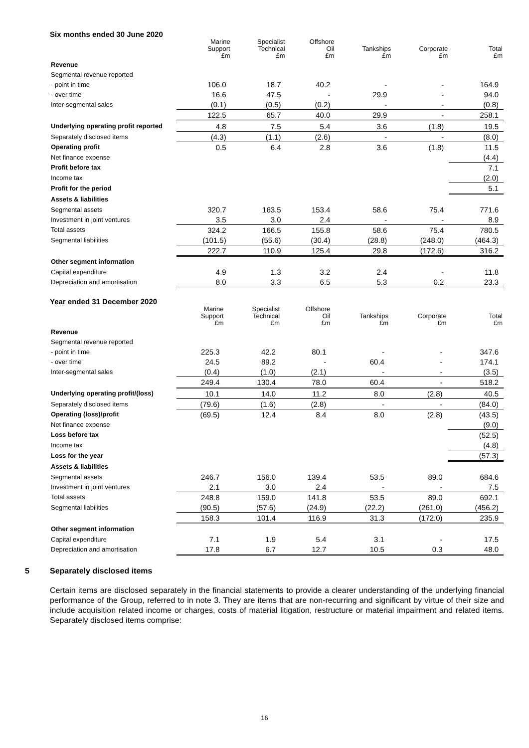Six months ended 30 June 2020
| | Marine Support £m | Specialist Technical £m | Offshore Oil £m | Tankships £m | Corporate £m | Total £m |
| --- | --- | --- | --- | --- | --- | --- |
| Revenue | | | | | | |
| Segmental revenue reported | | | | | | |
| - point in time | 106.0 | 18.7 | 40.2 | - | - | 164.9 |
| - over time | 16.6 | 47.5 | - | 29.9 | - | 94.0 |
| Inter-segmental sales | (0.1) | (0.5) | (0.2) | - | - | (0.8) |
| | 122.5 | 65.7 | 40.0 | 29.9 | - | 258.1 |
| Underlying operating profit reported | 4.8 | 7.5 | 5.4 | 3.6 | (1.8) | 19.5 |
| Separately disclosed items | (4.3) | (1.1) | (2.6) | - | - | (8.0) |
| Operating profit | 0.5 | 6.4 | 2.8 | 3.6 | (1.8) | 11.5 |
| Net finance expense | | | | | | (4.4) |
| Profit before tax | | | | | | 7.1 |
| Income tax | | | | | | (2.0) |
| Profit for the period | | | | | | 5.1 |
| Assets & liabilities | | | | | | |
| Segmental assets | 320.7 | 163.5 | 153.4 | 58.6 | 75.4 | 771.6 |
| Investment in joint ventures | 3.5 | 3.0 | 2.4 | - | - | 8.9 |
| Total assets | 324.2 | 166.5 | 155.8 | 58.6 | 75.4 | 780.5 |
| Segmental liabilities | (101.5) | (55.6) | (30.4) | (28.8) | (248.0) | (464.3) |
| | 222.7 | 110.9 | 125.4 | 29.8 | (172.6) | 316.2 |
| Other segment information | | | | | | |
| Capital expenditure | 4.9 | 1.3 | 3.2 | 2.4 | - | 11.8 |
| Depreciation and amortisation | 8.0 | 3.3 | 6.5 | 5.3 | 0.2 | 23.3 |
Year ended 31 December 2020
| | Marine Support £m | Specialist Technical £m | Offshore Oil £m | Tankships £m | Corporate £m | Total £m |
| --- | --- | --- | --- | --- | --- | --- |
| Revenue | | | | | | |
| Segmental revenue reported | | | | | | |
| - point in time | 225.3 | 42.2 | 80.1 | - | - | 347.6 |
| - over time | 24.5 | 89.2 | - | 60.4 | - | 174.1 |
| Inter-segmental sales | (0.4) | (1.0) | (2.1) | - | - | (3.5) |
| | 249.4 | 130.4 | 78.0 | 60.4 | - | 518.2 |
| Underlying operating profit/(loss) | 10.1 | 14.0 | 11.2 | 8.0 | (2.8) | 40.5 |
| Separately disclosed items | (79.6) | (1.6) | (2.8) | - | - | (84.0) |
| Operating (loss)/profit | (69.5) | 12.4 | 8.4 | 8.0 | (2.8) | (43.5) |
| Net finance expense | | | | | | (9.0) |
| Loss before tax | | | | | | (52.5) |
| Income tax | | | | | | (4.8) |
| Loss for the year | | | | | | (57.3) |
| Assets & liabilities | | | | | | |
| Segmental assets | 246.7 | 156.0 | 139.4 | 53.5 | 89.0 | 684.6 |
| Investment in joint ventures | 2.1 | 3.0 | 2.4 | - | - | 7.5 |
| Total assets | 248.8 | 159.0 | 141.8 | 53.5 | 89.0 | 692.1 |
| Segmental liabilities | (90.5) | (57.6) | (24.9) | (22.2) | (261.0) | (456.2) |
| | 158.3 | 101.4 | 116.9 | 31.3 | (172.0) | 235.9 |
| Other segment information | | | | | | |
| Capital expenditure | 7.1 | 1.9 | 5.4 | 3.1 | - | 17.5 |
| Depreciation and amortisation | 17.8 | 6.7 | 12.7 | 10.5 | 0.3 | 48.0 |
5 Separately disclosed items
Certain items are disclosed separately in the financial statements to provide a clearer understanding of the underlying financial performance of the Group, referred to in note 3. They are items that are non-recurring and significant by virtue of their size and include acquisition related income or charges, costs of material litigation, restructure or material impairment and related items. Separately disclosed items comprise:
16